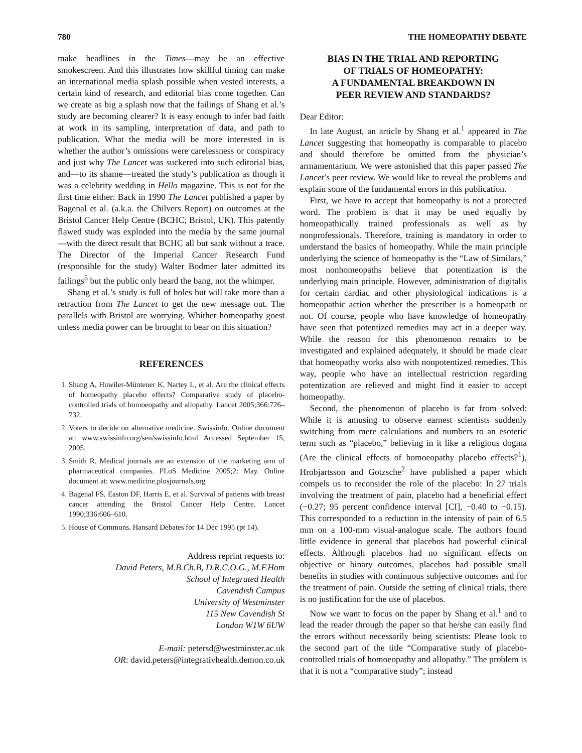780 THE HOMEOPATHY DEBATE
make headlines in the Times—may be an effective smokescreen. And this illustrates how skillful timing can make an international media splash possible when vested interests, a certain kind of research, and editorial bias come together. Can we create as big a splash now that the failings of Shang et al.’s study are becoming clearer? It is easy enough to infer bad faith at work in its sampling, interpretation of data, and path to publication. What the media will be more interested in is whether the author’s omissions were carelessness or conspiracy and just why The Lancet was suckered into such editorial bias, and—to its shame—treated the study’s publication as though it was a celebrity wedding in Hello magazine. This is not for the first time either: Back in 1990 The Lancet published a paper by Bagenal et al. (a.k.a. the Chilvers Report) on outcomes at the Bristol Cancer Help Centre (BCHC; Bristol, UK). This patently flawed study was exploded into the media by the same journal—with the direct result that BCHC all but sank without a trace. The Director of the Imperial Cancer Research Fund (responsible for the study) Walter Bodmer later admitted its failings<sup>5</sup> but the public only heard the bang, not the whimper.
Shang et al.’s study is full of holes but will take more than a retraction from The Lancet to get the new message out. The parallels with Bristol are worrying. Whither homeopathy goest unless media power can be brought to bear on this situation?
REFERENCES
1. Shang A, Huwiler-Müntener K, Nartey L, et al. Are the clinical effects of homeopathy placebo effects? Comparative study of placebo-controlled trials of homoeopathy and allopathy. Lancet 2005;366:726–732.
2. Voters to decide on alternative medicine. Swissinfo. Online document at: www.swissinfo.org/sen/swissinfo.html Accessed September 15, 2005.
3. Smith R. Medical journals are an extension of the marketing arm of pharmaceutical companies. PLoS Medicine 2005;2: May. Online document at: www.medicine.plosjournals.org
4. Bagenal FS, Easton DF, Harris E, et al. Survival of patients with breast cancer attending the Bristol Cancer Help Centre. Lancet 1990;336:606–610.
5. House of Commons. Hansard Debates for 14 Dec 1995 (pt 14).
Address reprint requests to:
David Peters, M.B.Ch.B, D.R.C.O.G., M.F.Hom
School of Integrated Health
Cavendish Campus
University of Westminster
115 New Cavendish St
London W1W 6UW
E-mail: petersd@westminster.ac.uk
OR: david.peters@integrativhealth.demon.co.uk
BIAS IN THE TRIAL AND REPORTING
OF TRIALS OF HOMEOPATHY:
A FUNDAMENTAL BREAKDOWN IN
PEER REVIEW AND STANDARDS?
Dear Editor:
In late August, an article by Shang et al.<sup>1</sup> appeared in The Lancet suggesting that homeopathy is comparable to placebo and should therefore be omitted from the physician’s armamentarium. We were astonished that this paper passed The Lancet’s peer review. We would like to reveal the problems and explain some of the fundamental errors in this publication.
First, we have to accept that homeopathy is not a protected word. The problem is that it may be used equally by homeopathically trained professionals as well as by nonprofessionals. Therefore, training is mandatory in order to understand the basics of homeopathy. While the main principle underlying the science of homeopathy is the “Law of Similars,” most nonhomeopaths believe that potentization is the underlying main principle. However, administration of digitalis for certain cardiac and other physiological indications is a homeopathic action whether the prescriber is a homeopath or not. Of course, people who have knowledge of homeopathy have seen that potentized remedies may act in a deeper way. While the reason for this phenomenon remains to be investigated and explained adequately, it should be made clear that homeopathy works also with nonpotentized remedies. This way, people who have an intellectual restriction regarding potentization are relieved and might find it easier to accept homeopathy.
Second, the phenomenon of placebo is far from solved: While it is amusing to observe earnest scientists suddenly switching from mere calculations and numbers to an esoteric term such as “placebo,” believing in it like a religious dogma (Are the clinical effects of homoeopathy placebo effects?<sup>1</sup>), Hrobjartsson and Gotzsche<sup>2</sup> have published a paper which compels us to reconsider the role of the placebo: In 27 trials involving the treatment of pain, placebo had a beneficial effect (−0.27; 95 percent confidence interval [CI], −0.40 to −0.15). This corresponded to a reduction in the intensity of pain of 6.5 mm on a 100-mm visual-analogue scale. The authors found little evidence in general that placebos had powerful clinical effects. Although placebos had no significant effects on objective or binary outcomes, placebos had possible small benefits in studies with continuous subjective outcomes and for the treatment of pain. Outside the setting of clinical trials, there is no justification for the use of placebos.
Now we want to focus on the paper by Shang et al.<sup>1</sup> and to lead the reader through the paper so that he/she can easily find the errors without necessarily being scientists: Please look to the second part of the title “Comparative study of placebo-controlled trials of homoeopathy and allopathy.” The problem is that it is not a “comparative study”; instead